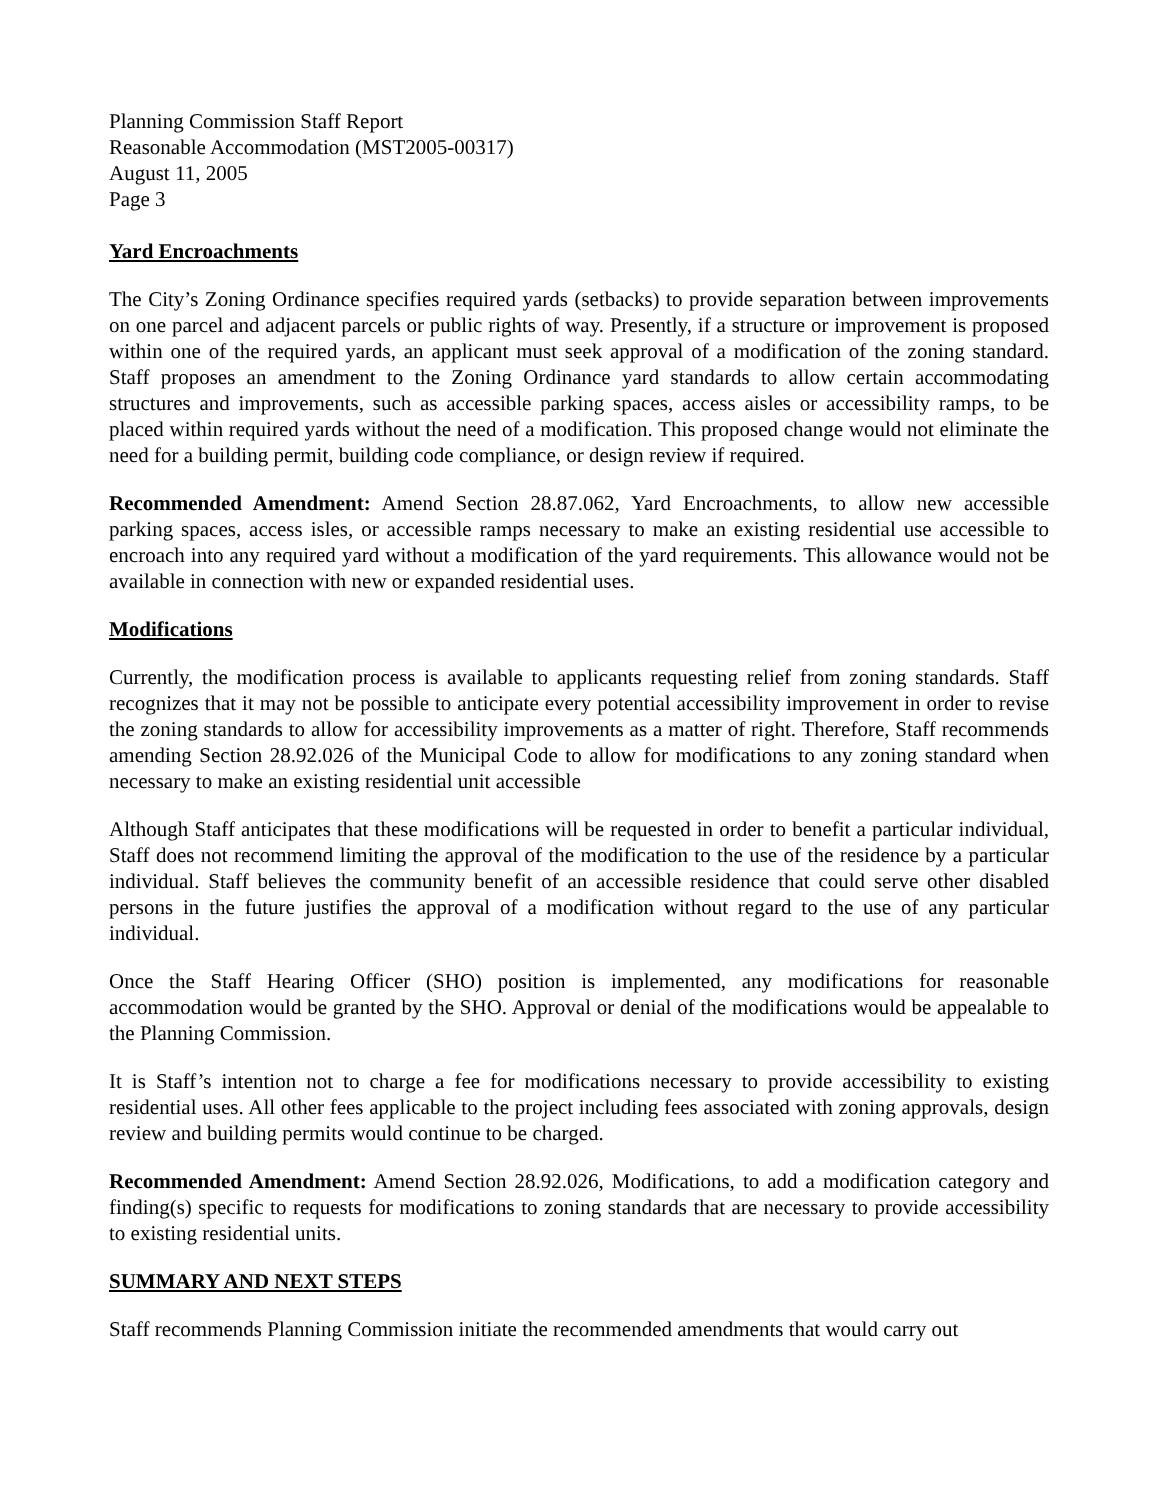Planning Commission Staff Report
Reasonable Accommodation (MST2005-00317)
August 11, 2005
Page 3
Yard Encroachments
The City’s Zoning Ordinance specifies required yards (setbacks) to provide separation between improvements on one parcel and adjacent parcels or public rights of way. Presently, if a structure or improvement is proposed within one of the required yards, an applicant must seek approval of a modification of the zoning standard. Staff proposes an amendment to the Zoning Ordinance yard standards to allow certain accommodating structures and improvements, such as accessible parking spaces, access aisles or accessibility ramps, to be placed within required yards without the need of a modification. This proposed change would not eliminate the need for a building permit, building code compliance, or design review if required.
Recommended Amendment: Amend Section 28.87.062, Yard Encroachments, to allow new accessible parking spaces, access isles, or accessible ramps necessary to make an existing residential use accessible to encroach into any required yard without a modification of the yard requirements. This allowance would not be available in connection with new or expanded residential uses.
Modifications
Currently, the modification process is available to applicants requesting relief from zoning standards. Staff recognizes that it may not be possible to anticipate every potential accessibility improvement in order to revise the zoning standards to allow for accessibility improvements as a matter of right. Therefore, Staff recommends amending Section 28.92.026 of the Municipal Code to allow for modifications to any zoning standard when necessary to make an existing residential unit accessible
Although Staff anticipates that these modifications will be requested in order to benefit a particular individual, Staff does not recommend limiting the approval of the modification to the use of the residence by a particular individual. Staff believes the community benefit of an accessible residence that could serve other disabled persons in the future justifies the approval of a modification without regard to the use of any particular individual.
Once the Staff Hearing Officer (SHO) position is implemented, any modifications for reasonable accommodation would be granted by the SHO. Approval or denial of the modifications would be appealable to the Planning Commission.
It is Staff’s intention not to charge a fee for modifications necessary to provide accessibility to existing residential uses. All other fees applicable to the project including fees associated with zoning approvals, design review and building permits would continue to be charged.
Recommended Amendment: Amend Section 28.92.026, Modifications, to add a modification category and finding(s) specific to requests for modifications to zoning standards that are necessary to provide accessibility to existing residential units.
SUMMARY AND NEXT STEPS
Staff recommends Planning Commission initiate the recommended amendments that would carry out